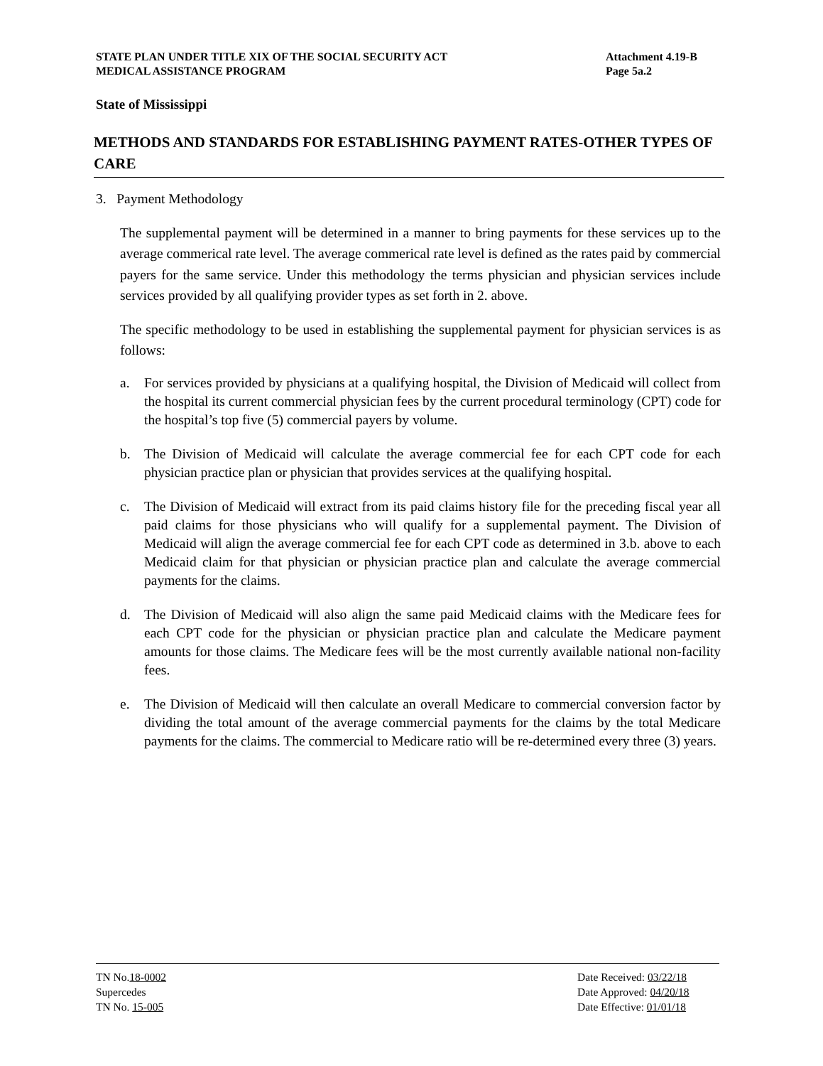STATE PLAN UNDER TITLE XIX OF THE SOCIAL SECURITY ACT Attachment 4.19-B
MEDICAL ASSISTANCE PROGRAM Page 5a.2
State of Mississippi
METHODS AND STANDARDS FOR ESTABLISHING PAYMENT RATES-OTHER TYPES OF CARE
3. Payment Methodology
The supplemental payment will be determined in a manner to bring payments for these services up to the average commerical rate level. The average commerical rate level is defined as the rates paid by commercial payers for the same service. Under this methodology the terms physician and physician services include services provided by all qualifying provider types as set forth in 2. above.
The specific methodology to be used in establishing the supplemental payment for physician services is as follows:
a. For services provided by physicians at a qualifying hospital, the Division of Medicaid will collect from the hospital its current commercial physician fees by the current procedural terminology (CPT) code for the hospital’s top five (5) commercial payers by volume.
b. The Division of Medicaid will calculate the average commercial fee for each CPT code for each physician practice plan or physician that provides services at the qualifying hospital.
c. The Division of Medicaid will extract from its paid claims history file for the preceding fiscal year all paid claims for those physicians who will qualify for a supplemental payment. The Division of Medicaid will align the average commercial fee for each CPT code as determined in 3.b. above to each Medicaid claim for that physician or physician practice plan and calculate the average commercial payments for the claims.
d. The Division of Medicaid will also align the same paid Medicaid claims with the Medicare fees for each CPT code for the physician or physician practice plan and calculate the Medicare payment amounts for those claims. The Medicare fees will be the most currently available national non-facility fees.
e. The Division of Medicaid will then calculate an overall Medicare to commercial conversion factor by dividing the total amount of the average commercial payments for the claims by the total Medicare payments for the claims. The commercial to Medicare ratio will be re-determined every three (3) years.
TN No.18-0002
Supercedes
TN No. 15-005
Date Received: 03/22/18
Date Approved: 04/20/18
Date Effective: 01/01/18